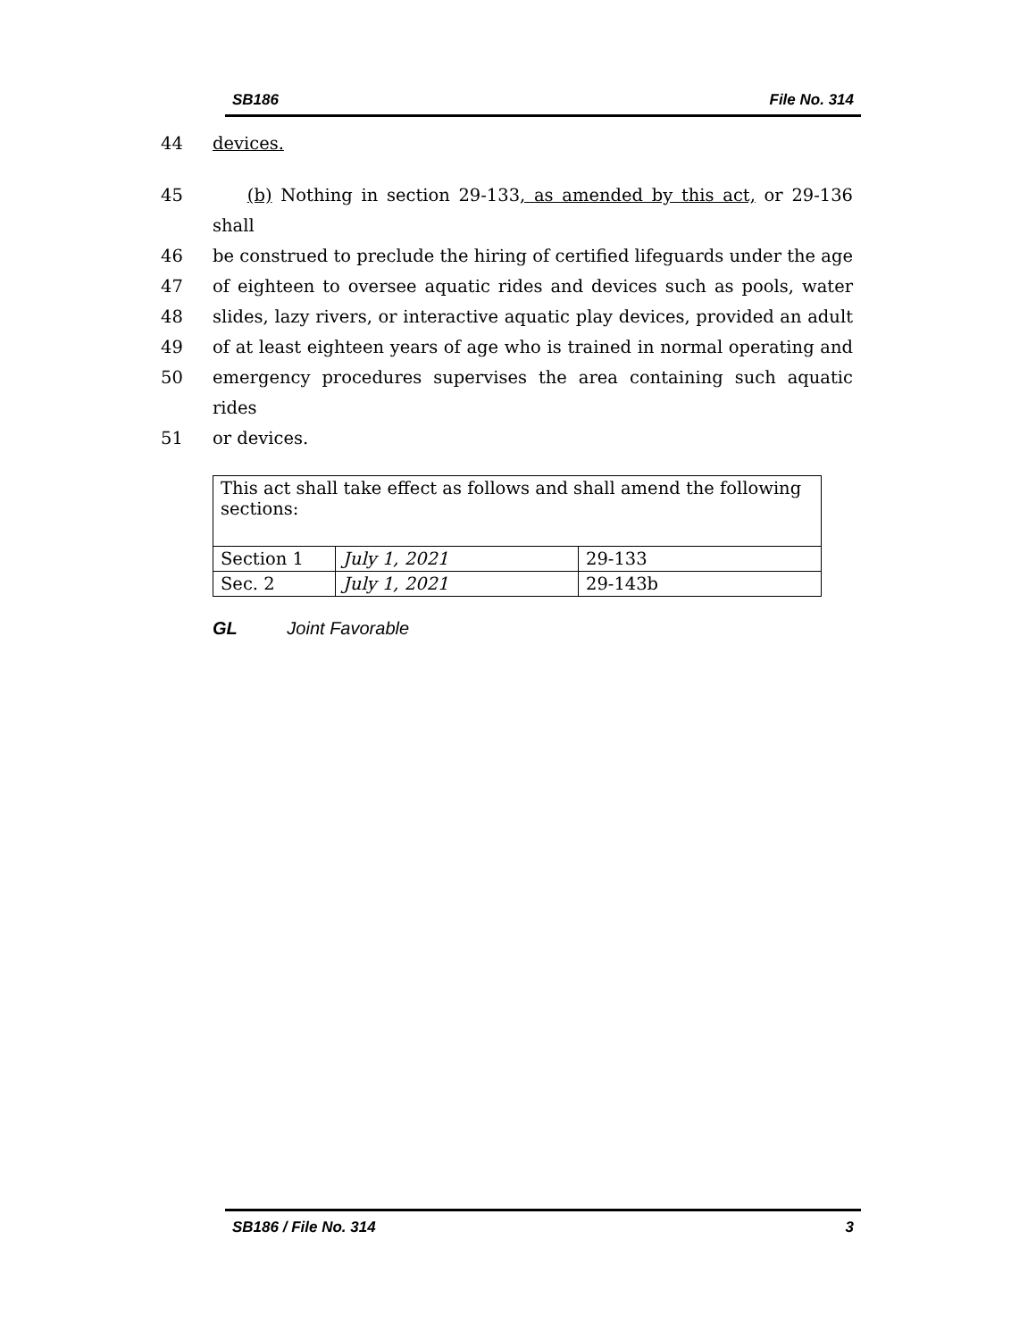SB186 File No. 314
44 devices.
45 (b) Nothing in section 29-133, as amended by this act, or 29-136 shall
46 be construed to preclude the hiring of certified lifeguards under the age
47 of eighteen to oversee aquatic rides and devices such as pools, water
48 slides, lazy rivers, or interactive aquatic play devices, provided an adult
49 of at least eighteen years of age who is trained in normal operating and
50 emergency procedures supervises the area containing such aquatic rides
51 or devices.
| This act shall take effect as follows and shall amend the following sections: | | |
| Section 1 | July 1, 2021 | 29-133 |
| Sec. 2 | July 1, 2021 | 29-143b |
GL Joint Favorable
SB186 / File No. 314 3